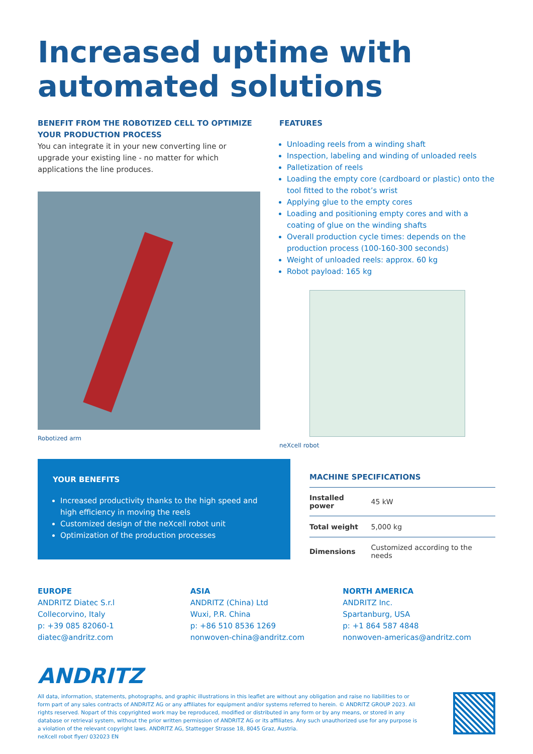Increased uptime with automated solutions
BENEFIT FROM THE ROBOTIZED CELL TO OPTIMIZE YOUR PRODUCTION PROCESS
You can integrate it in your new converting line or upgrade your existing line - no matter for which applications the line produces.
Robotized arm
FEATURES
Unloading reels from a winding shaft
Inspection, labeling and winding of unloaded reels
Palletization of reels
Loading the empty core (cardboard or plastic) onto the tool fitted to the robot’s wrist
Applying glue to the empty cores
Loading and positioning empty cores and with a coating of glue on the winding shafts
Overall production cycle times: depends on the production process (100-160-300 seconds)
Weight of unloaded reels: approx. 60 kg
Robot payload: 165 kg
neXcell robot
YOUR BENEFITS
Increased productivity thanks to the high speed and high efficiency in moving the reels
Customized design of the neXcell robot unit
Optimization of the production processes
MACHINE SPECIFICATIONS
| Installed power | 45 kW |
| Total weight | 5,000 kg |
| Dimensions | Customized according to the needs |
EUROPE
ANDRITZ Diatec S.r.l
Collecorvino, Italy
p: +39 085 82060-1
diatec@andritz.com
ASIA
ANDRITZ (China) Ltd
Wuxi, P.R. China
p: +86 510 8536 1269
nonwoven-china@andritz.com
NORTH AMERICA
ANDRITZ Inc.
Spartanburg, USA
p: +1 864 587 4848
nonwoven-americas@andritz.com
ANDRITZ
All data, information, statements, photographs, and graphic illustrations in this leaflet are without any obligation and raise no liabilities to or form part of any sales contracts of ANDRITZ AG or any affiliates for equipment and/or systems referred to herein. © ANDRITZ GROUP 2023. All rights reserved. Nopart of this copyrighted work may be reproduced, modified or distributed in any form or by any means, or stored in any database or retrieval system, without the prior written permission of ANDRITZ AG or its affiliates. Any such unauthorized use for any purpose is a violation of the relevant copyright laws. ANDRITZ AG, Stattegger Strasse 18, 8045 Graz, Austria.
neXcell robot flyer/ 032023 EN